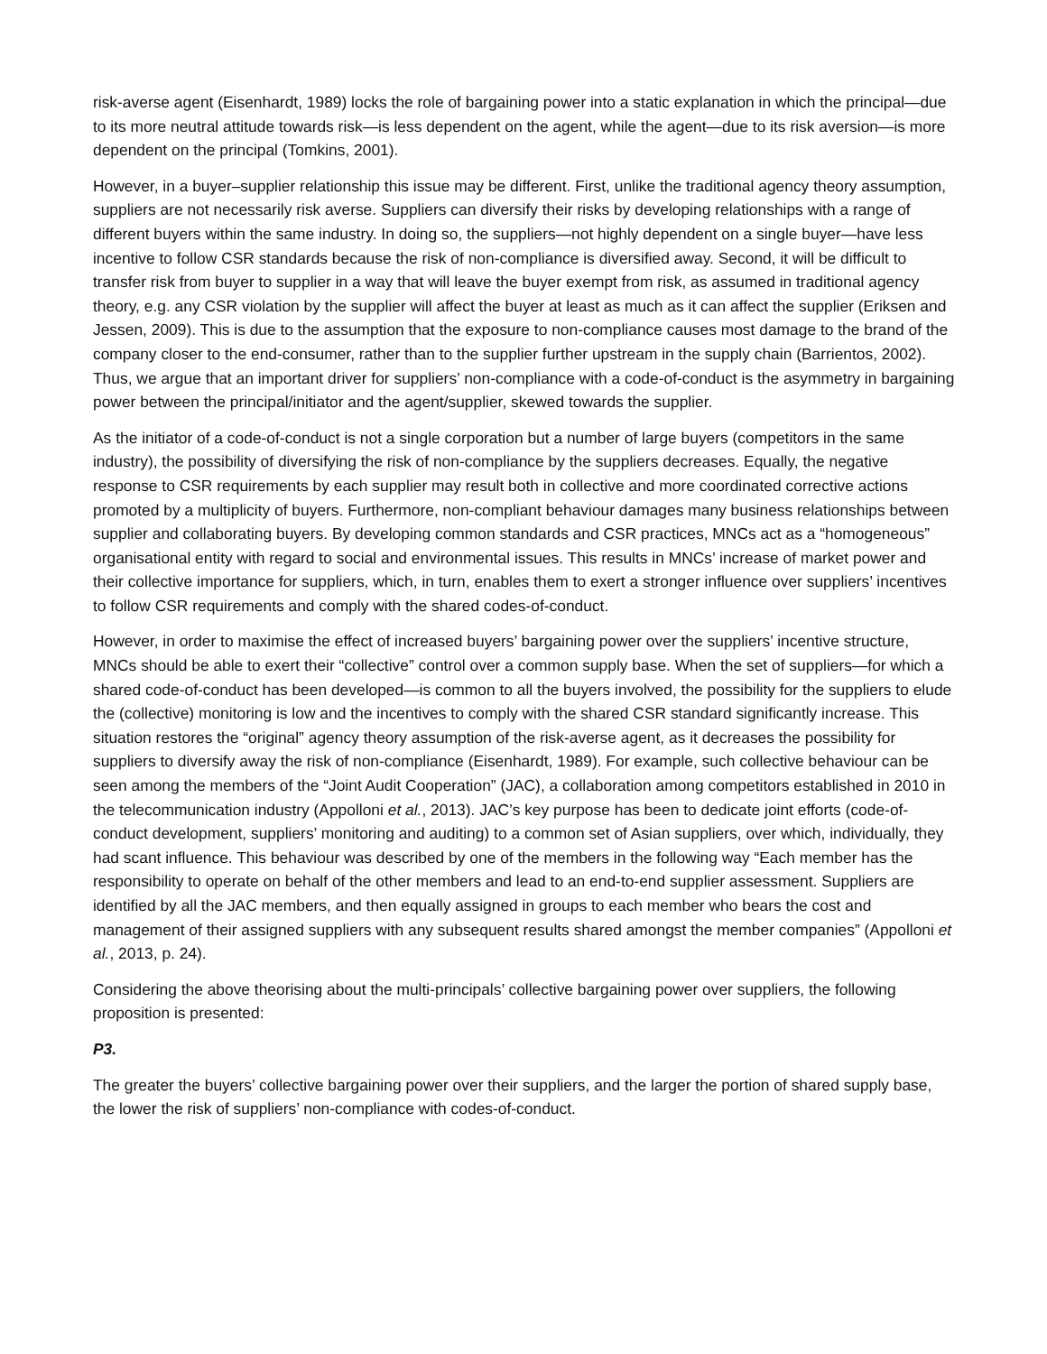risk-averse agent (Eisenhardt, 1989) locks the role of bargaining power into a static explanation in which the principal—due to its more neutral attitude towards risk—is less dependent on the agent, while the agent—due to its risk aversion—is more dependent on the principal (Tomkins, 2001).
However, in a buyer–supplier relationship this issue may be different. First, unlike the traditional agency theory assumption, suppliers are not necessarily risk averse. Suppliers can diversify their risks by developing relationships with a range of different buyers within the same industry. In doing so, the suppliers—not highly dependent on a single buyer—have less incentive to follow CSR standards because the risk of non-compliance is diversified away. Second, it will be difficult to transfer risk from buyer to supplier in a way that will leave the buyer exempt from risk, as assumed in traditional agency theory, e.g. any CSR violation by the supplier will affect the buyer at least as much as it can affect the supplier (Eriksen and Jessen, 2009). This is due to the assumption that the exposure to non-compliance causes most damage to the brand of the company closer to the end-consumer, rather than to the supplier further upstream in the supply chain (Barrientos, 2002). Thus, we argue that an important driver for suppliers’ non-compliance with a code-of-conduct is the asymmetry in bargaining power between the principal/initiator and the agent/supplier, skewed towards the supplier.
As the initiator of a code-of-conduct is not a single corporation but a number of large buyers (competitors in the same industry), the possibility of diversifying the risk of non-compliance by the suppliers decreases. Equally, the negative response to CSR requirements by each supplier may result both in collective and more coordinated corrective actions promoted by a multiplicity of buyers. Furthermore, non-compliant behaviour damages many business relationships between supplier and collaborating buyers. By developing common standards and CSR practices, MNCs act as a “homogeneous” organisational entity with regard to social and environmental issues. This results in MNCs’ increase of market power and their collective importance for suppliers, which, in turn, enables them to exert a stronger influence over suppliers’ incentives to follow CSR requirements and comply with the shared codes-of-conduct.
However, in order to maximise the effect of increased buyers’ bargaining power over the suppliers’ incentive structure, MNCs should be able to exert their “collective” control over a common supply base. When the set of suppliers—for which a shared code-of-conduct has been developed—is common to all the buyers involved, the possibility for the suppliers to elude the (collective) monitoring is low and the incentives to comply with the shared CSR standard significantly increase. This situation restores the “original” agency theory assumption of the risk-averse agent, as it decreases the possibility for suppliers to diversify away the risk of non-compliance (Eisenhardt, 1989). For example, such collective behaviour can be seen among the members of the “Joint Audit Cooperation” (JAC), a collaboration among competitors established in 2010 in the telecommunication industry (Appolloni et al., 2013). JAC’s key purpose has been to dedicate joint efforts (code-of-conduct development, suppliers’ monitoring and auditing) to a common set of Asian suppliers, over which, individually, they had scant influence. This behaviour was described by one of the members in the following way “Each member has the responsibility to operate on behalf of the other members and lead to an end-to-end supplier assessment. Suppliers are identified by all the JAC members, and then equally assigned in groups to each member who bears the cost and management of their assigned suppliers with any subsequent results shared amongst the member companies” (Appolloni et al., 2013, p. 24).
Considering the above theorising about the multi-principals’ collective bargaining power over suppliers, the following proposition is presented:
P3.
The greater the buyers’ collective bargaining power over their suppliers, and the larger the portion of shared supply base, the lower the risk of suppliers’ non-compliance with codes-of-conduct.